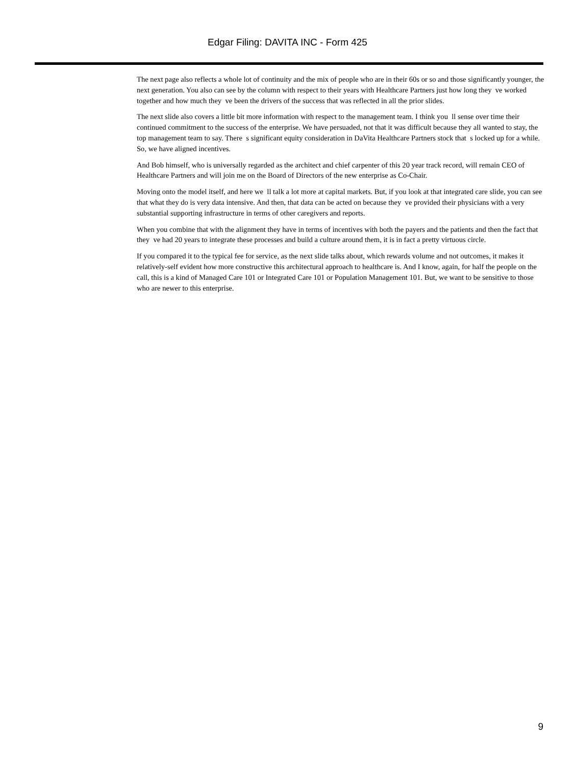Edgar Filing: DAVITA INC - Form 425
The next page also reflects a whole lot of continuity and the mix of people who are in their 60s or so and those significantly younger, the next generation. You also can see by the column with respect to their years with Healthcare Partners just how long they ve worked together and how much they ve been the drivers of the success that was reflected in all the prior slides.
The next slide also covers a little bit more information with respect to the management team. I think you ll sense over time their continued commitment to the success of the enterprise. We have persuaded, not that it was difficult because they all wanted to stay, the top management team to say. There s significant equity consideration in DaVita Healthcare Partners stock that s locked up for a while. So, we have aligned incentives.
And Bob himself, who is universally regarded as the architect and chief carpenter of this 20 year track record, will remain CEO of Healthcare Partners and will join me on the Board of Directors of the new enterprise as Co-Chair.
Moving onto the model itself, and here we ll talk a lot more at capital markets. But, if you look at that integrated care slide, you can see that what they do is very data intensive. And then, that data can be acted on because they ve provided their physicians with a very substantial supporting infrastructure in terms of other caregivers and reports.
When you combine that with the alignment they have in terms of incentives with both the payers and the patients and then the fact that they ve had 20 years to integrate these processes and build a culture around them, it is in fact a pretty virtuous circle.
If you compared it to the typical fee for service, as the next slide talks about, which rewards volume and not outcomes, it makes it relatively-self evident how more constructive this architectural approach to healthcare is. And I know, again, for half the people on the call, this is a kind of Managed Care 101 or Integrated Care 101 or Population Management 101. But, we want to be sensitive to those who are newer to this enterprise.
9